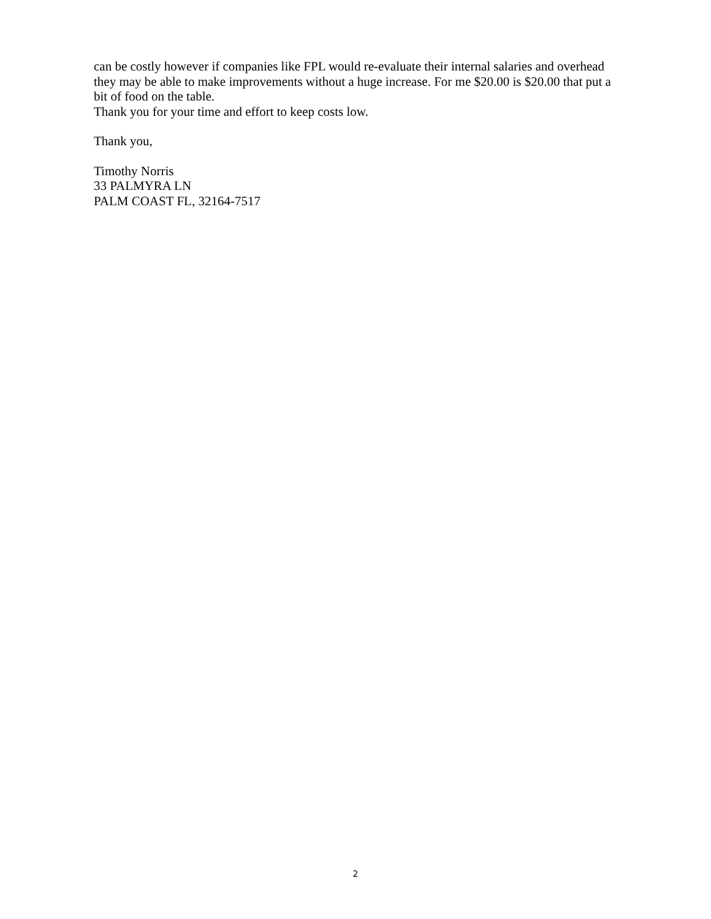can be costly however if companies like FPL would re-evaluate their internal salaries and overhead they may be able to make improvements without a huge increase. For me $20.00 is $20.00 that put a bit of food on the table.
Thank you for your time and effort to keep costs low.
Thank you,
Timothy Norris
33 PALMYRA LN
PALM COAST FL, 32164-7517
2